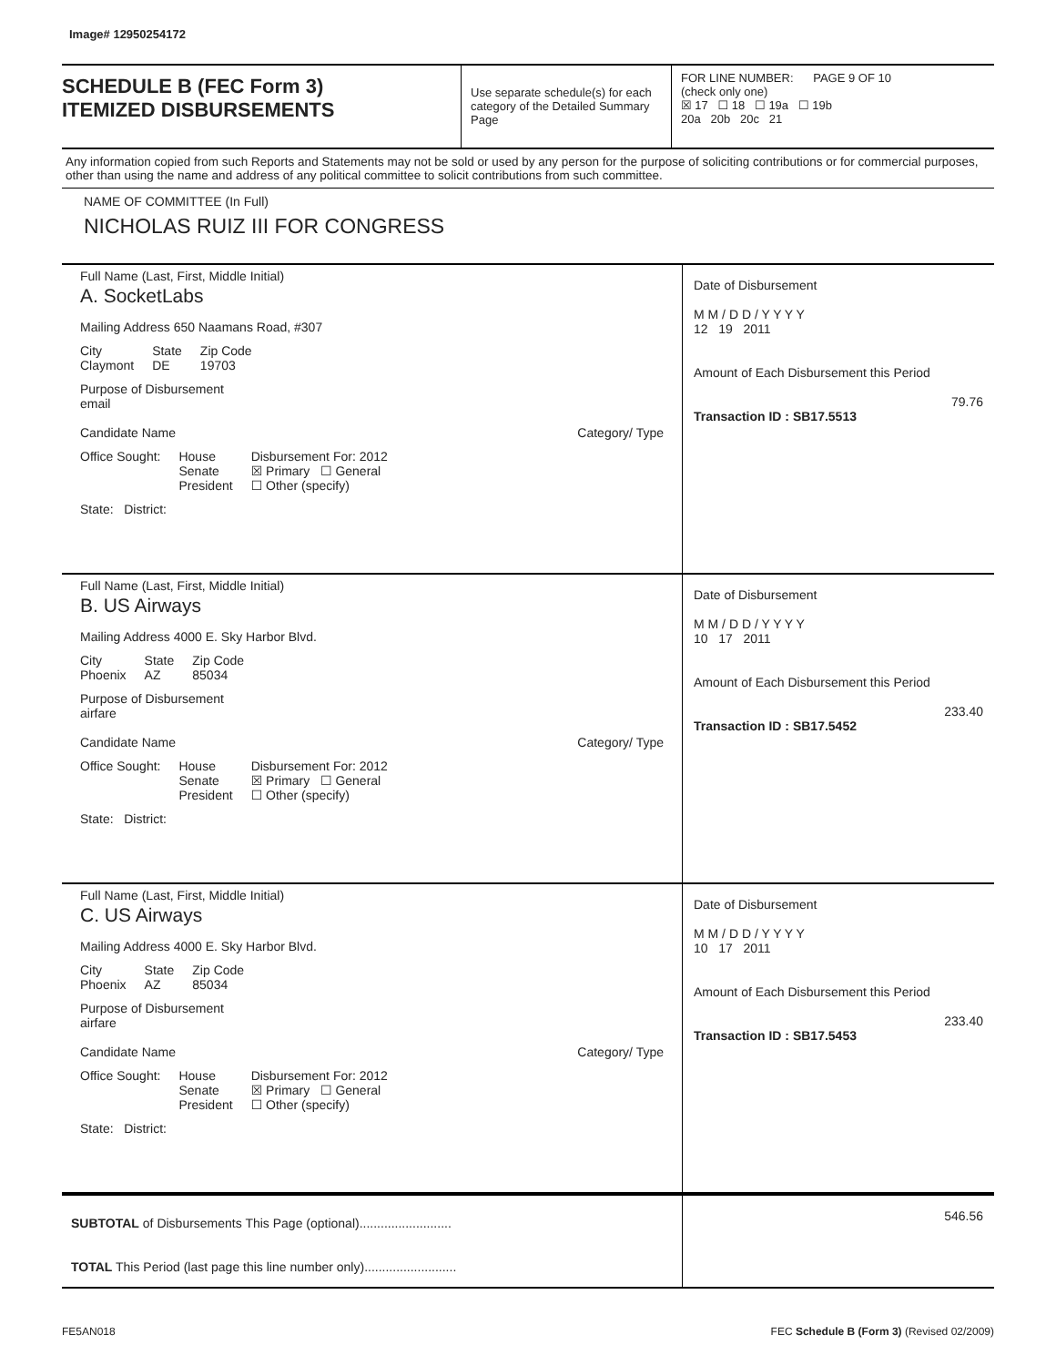Image# 12950254172
SCHEDULE B (FEC Form 3)
ITEMIZED DISBURSEMENTS
Use separate schedule(s) for each category of the Detailed Summary Page
FOR LINE NUMBER: PAGE 9 OF 10
(check only one)
☒ 17 ☐ 18 ☐ 19a ☐ 19b
20a 20b 20c 21
Any information copied from such Reports and Statements may not be sold or used by any person for the purpose of soliciting contributions or for commercial purposes, other than using the name and address of any political committee to solicit contributions from such committee.
NAME OF COMMITTEE (In Full)
NICHOLAS RUIZ III FOR CONGRESS
Full Name (Last, First, Middle Initial)
A. SocketLabs
Mailing Address 650 Naamans Road, #307
City
Claymont State
DE Zip Code
19703
Purpose of Disbursement
email
Candidate Name Category/ Type
Office Sought: House
Senate
President Disbursement For: 2012
☒ Primary ☐ General
☐ Other (specify)
State: District:
Date of Disbursement
M M / D D / Y Y Y Y
12 19 2011
Amount of Each Disbursement this Period
79.76
Transaction ID : SB17.5513
Full Name (Last, First, Middle Initial)
B. US Airways
Mailing Address 4000 E. Sky Harbor Blvd.
City
Phoenix State
AZ Zip Code
85034
Purpose of Disbursement
airfare
Candidate Name Category/ Type
Office Sought: House
Senate
President Disbursement For: 2012
☒ Primary ☐ General
☐ Other (specify)
State: District:
Date of Disbursement
M M / D D / Y Y Y Y
10 17 2011
Amount of Each Disbursement this Period
233.40
Transaction ID : SB17.5452
Full Name (Last, First, Middle Initial)
C. US Airways
Mailing Address 4000 E. Sky Harbor Blvd.
City
Phoenix State
AZ Zip Code
85034
Purpose of Disbursement
airfare
Candidate Name Category/ Type
Office Sought: House
Senate
President Disbursement For: 2012
☒ Primary ☐ General
☐ Other (specify)
State: District:
Date of Disbursement
M M / D D / Y Y Y Y
10 17 2011
Amount of Each Disbursement this Period
233.40
Transaction ID : SB17.5453
SUBTOTAL of Disbursements This Page (optional)..........................
TOTAL This Period (last page this line number only)..........................
546.56
FE5AN018 FEC Schedule B (Form 3) (Revised 02/2009)